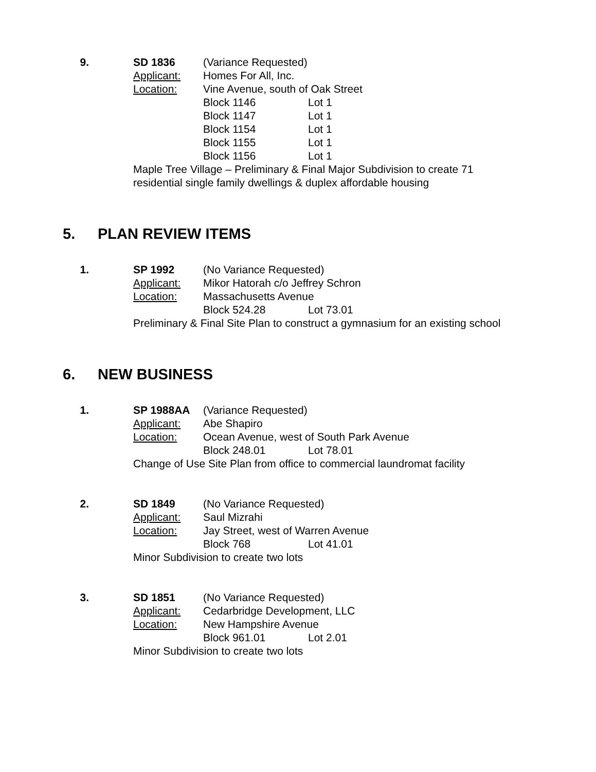9.
SD 1836
(Variance Requested)
Applicant:
Homes For All, Inc.
Location:
Vine Avenue, south of Oak Street
Block 1146
Lot 1
Block 1147
Lot 1
Block 1154
Lot 1
Block 1155
Lot 1
Block 1156
Lot 1
Maple Tree Village – Preliminary & Final Major Subdivision to create 71
residential single family dwellings & duplex affordable housing
5. PLAN REVIEW ITEMS
1.
SP 1992
(No Variance Requested)
Applicant:
Mikor Hatorah c/o Jeffrey Schron
Location:
Massachusetts Avenue
Block 524.28
Lot 73.01
Preliminary & Final Site Plan to construct a gymnasium for an existing school
6. NEW BUSINESS
1.
SP 1988AA
(Variance Requested)
Applicant:
Abe Shapiro
Location:
Ocean Avenue, west of South Park Avenue
Block 248.01
Lot 78.01
Change of Use Site Plan from office to commercial laundromat facility
2.
SD 1849
(No Variance Requested)
Applicant:
Saul Mizrahi
Location:
Jay Street, west of Warren Avenue
Block 768
Lot 41.01
Minor Subdivision to create two lots
3.
SD 1851
(No Variance Requested)
Applicant:
Cedarbridge Development, LLC
Location:
New Hampshire Avenue
Block 961.01
Lot 2.01
Minor Subdivision to create two lots